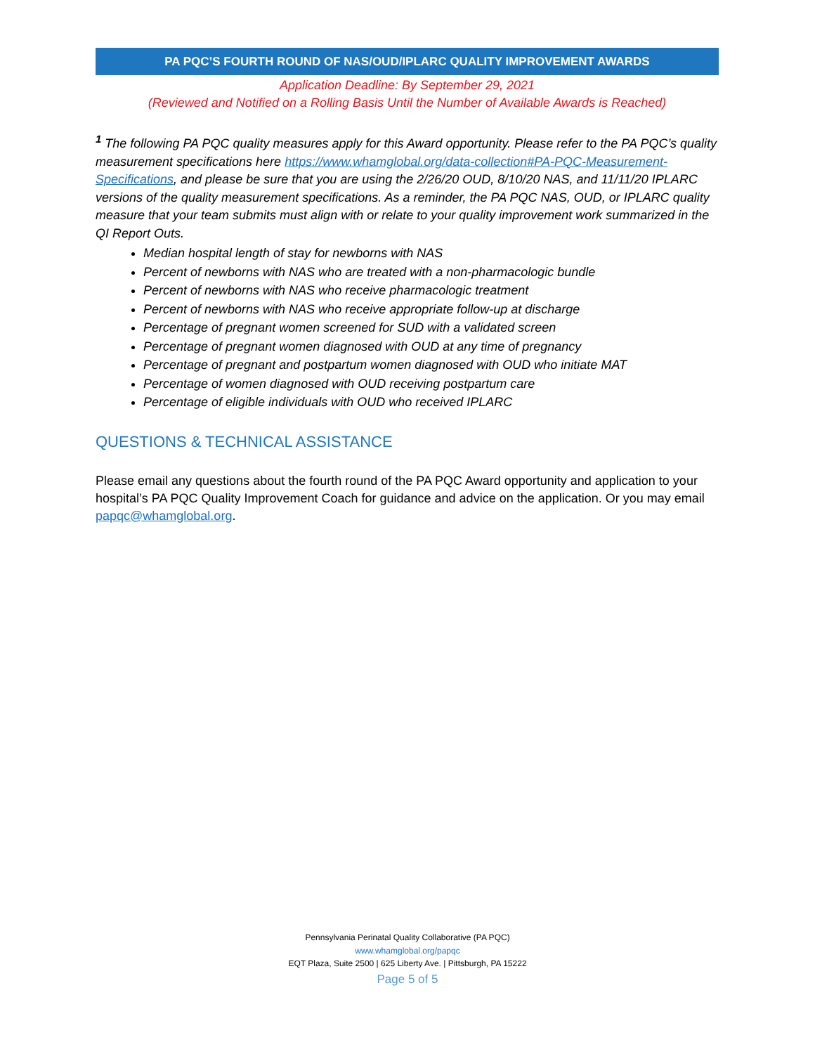PA PQC’S FOURTH ROUND OF NAS/OUD/IPLARC QUALITY IMPROVEMENT AWARDS
Application Deadline: By September 29, 2021
(Reviewed and Notified on a Rolling Basis Until the Number of Available Awards is Reached)
<sup>1</sup> The following PA PQC quality measures apply for this Award opportunity. Please refer to the PA PQC’s quality measurement specifications here https://www.whamglobal.org/data-collection#PA-PQC-Measurement-Specifications, and please be sure that you are using the 2/26/20 OUD, 8/10/20 NAS, and 11/11/20 IPLARC versions of the quality measurement specifications. As a reminder, the PA PQC NAS, OUD, or IPLARC quality measure that your team submits must align with or relate to your quality improvement work summarized in the QI Report Outs.
Median hospital length of stay for newborns with NAS
Percent of newborns with NAS who are treated with a non-pharmacologic bundle
Percent of newborns with NAS who receive pharmacologic treatment
Percent of newborns with NAS who receive appropriate follow-up at discharge
Percentage of pregnant women screened for SUD with a validated screen
Percentage of pregnant women diagnosed with OUD at any time of pregnancy
Percentage of pregnant and postpartum women diagnosed with OUD who initiate MAT
Percentage of women diagnosed with OUD receiving postpartum care
Percentage of eligible individuals with OUD who received IPLARC
QUESTIONS & TECHNICAL ASSISTANCE
Please email any questions about the fourth round of the PA PQC Award opportunity and application to your hospital’s PA PQC Quality Improvement Coach for guidance and advice on the application. Or you may email papqc@whamglobal.org.
Pennsylvania Perinatal Quality Collaborative (PA PQC)
www.whamglobal.org/papqc
EQT Plaza, Suite 2500 | 625 Liberty Ave. | Pittsburgh, PA 15222
Page 5 of 5